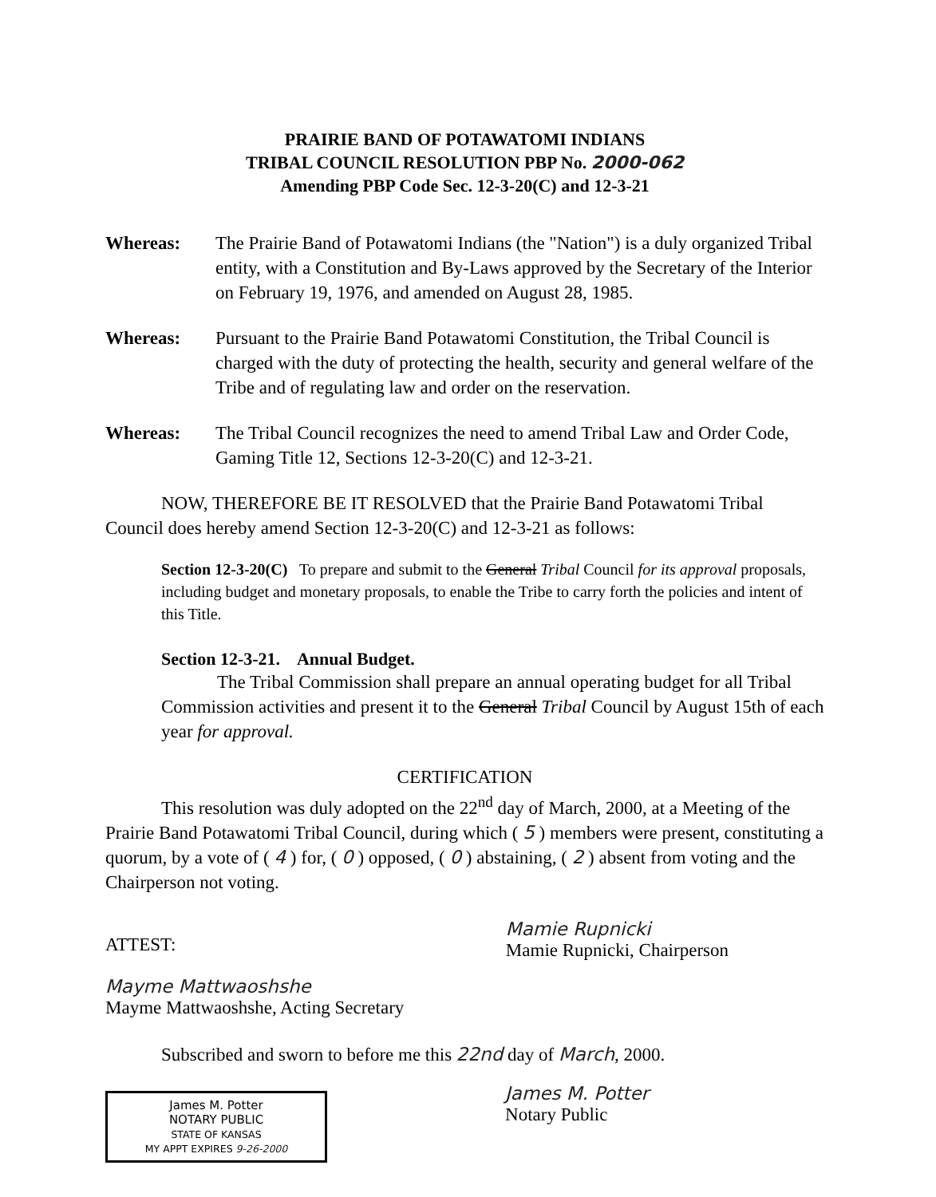PRAIRIE BAND OF POTAWATOMI INDIANS
TRIBAL COUNCIL RESOLUTION PBP No. 2000-062
Amending PBP Code Sec. 12-3-20(C) and 12-3-21
Whereas: The Prairie Band of Potawatomi Indians (the "Nation") is a duly organized Tribal entity, with a Constitution and By-Laws approved by the Secretary of the Interior on February 19, 1976, and amended on August 28, 1985.
Whereas: Pursuant to the Prairie Band Potawatomi Constitution, the Tribal Council is charged with the duty of protecting the health, security and general welfare of the Tribe and of regulating law and order on the reservation.
Whereas: The Tribal Council recognizes the need to amend Tribal Law and Order Code, Gaming Title 12, Sections 12-3-20(C) and 12-3-21.
NOW, THEREFORE BE IT RESOLVED that the Prairie Band Potawatomi Tribal Council does hereby amend Section 12-3-20(C) and 12-3-21 as follows:
Section 12-3-20(C) To prepare and submit to the General Tribal Council for its approval proposals, including budget and monetary proposals, to enable the Tribe to carry forth the policies and intent of this Title.
Section 12-3-21. Annual Budget.
The Tribal Commission shall prepare an annual operating budget for all Tribal Commission activities and present it to the General Tribal Council by August 15th of each year for approval.
CERTIFICATION
This resolution was duly adopted on the 22<sup>nd</sup> day of March, 2000, at a Meeting of the Prairie Band Potawatomi Tribal Council, during which ( 5 ) members were present, constituting a quorum, by a vote of ( 4 ) for, ( 0 ) opposed, ( 0 ) abstaining, ( 2 ) absent from voting and the Chairperson not voting.
ATTEST:
Mayme Mattwaoshshe
Mayme Mattwaoshshe, Acting Secretary
Mamie Rupnicki
Mamie Rupnicki, Chairperson
Subscribed and sworn to before me this 22nd day of March, 2000.
James M. Potter
NOTARY PUBLIC
STATE OF KANSAS
MY APPT EXPIRES 9-26-2000
James M. Potter
Notary Public